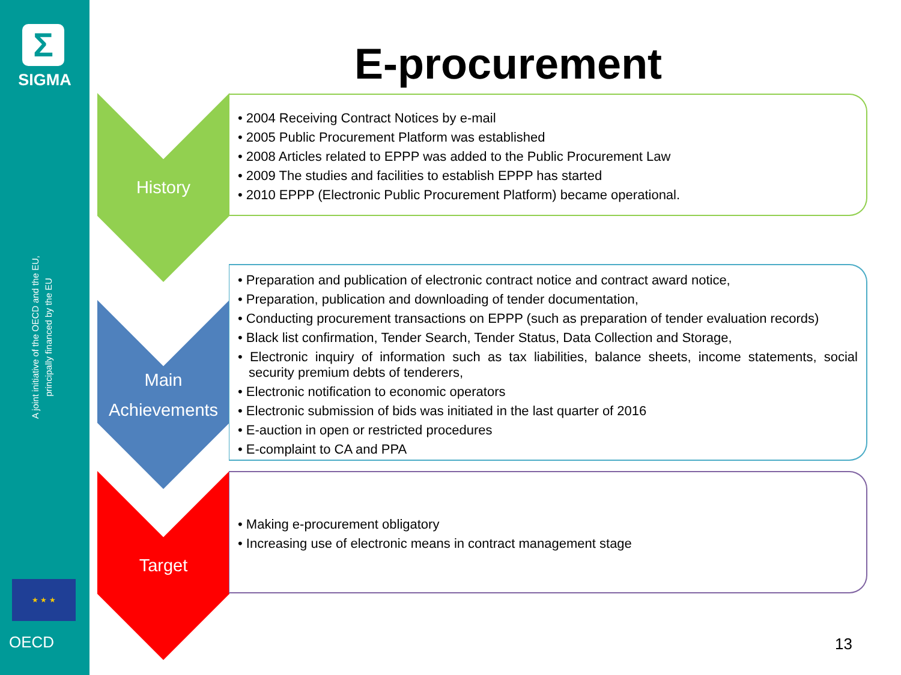Σ
SIGMA
A joint initiative of the OECD and the EU, principally financed by the EU
★ ★ ★
OECD
E-procurement
History
• 2004 Receiving Contract Notices by e-mail
• 2005 Public Procurement Platform was established
• 2008 Articles related to EPPP was added to the Public Procurement Law
• 2009 The studies and facilities to establish EPPP has started
• 2010 EPPP (Electronic Public Procurement Platform) became operational.
Main
Achievements
• Preparation and publication of electronic contract notice and contract award notice,
• Preparation, publication and downloading of tender documentation,
• Conducting procurement transactions on EPPP (such as preparation of tender evaluation records)
• Black list confirmation, Tender Search, Tender Status, Data Collection and Storage,
• Electronic inquiry of information such as tax liabilities, balance sheets, income statements, social security premium debts of tenderers,
• Electronic notification to economic operators
• Electronic submission of bids was initiated in the last quarter of 2016
• E-auction in open or restricted procedures
• E-complaint to CA and PPA
Target
• Making e-procurement obligatory
• Increasing use of electronic means in contract management stage
13